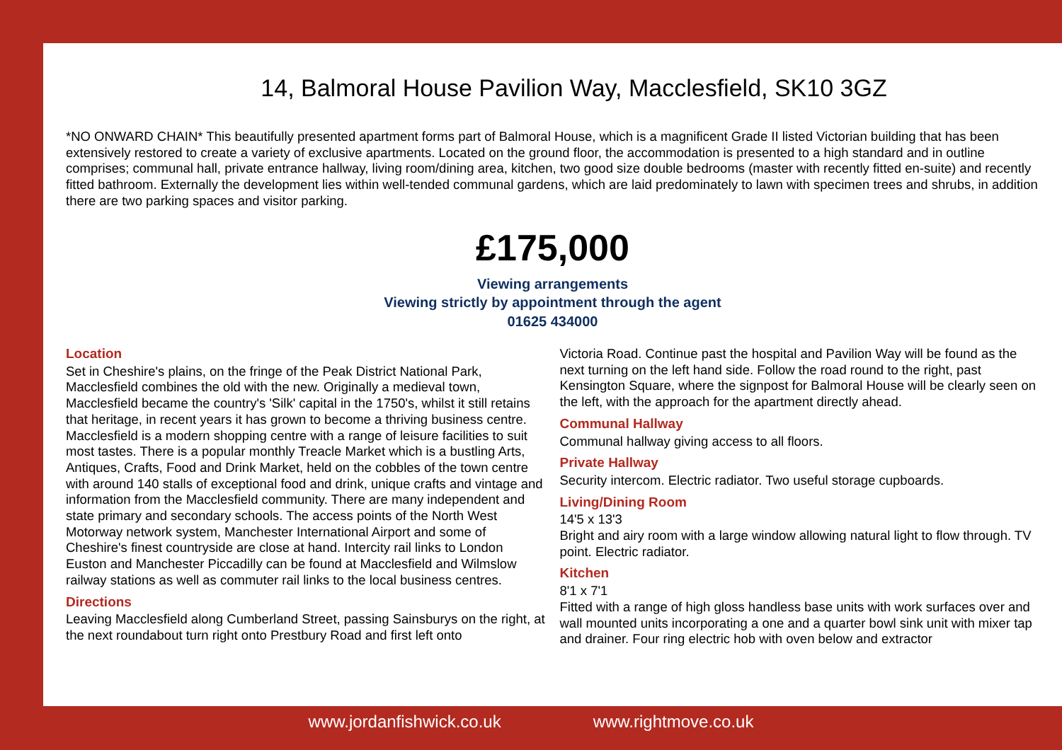14, Balmoral House Pavilion Way, Macclesfield, SK10 3GZ
*NO ONWARD CHAIN* This beautifully presented apartment forms part of Balmoral House, which is a magnificent Grade II listed Victorian building that has been extensively restored to create a variety of exclusive apartments. Located on the ground floor, the accommodation is presented to a high standard and in outline comprises; communal hall, private entrance hallway, living room/dining area, kitchen, two good size double bedrooms (master with recently fitted en-suite) and recently fitted bathroom. Externally the development lies within well-tended communal gardens, which are laid predominately to lawn with specimen trees and shrubs, in addition there are two parking spaces and visitor parking.
£175,000
Viewing arrangements
Viewing strictly by appointment through the agent
01625 434000
Location
Set in Cheshire's plains, on the fringe of the Peak District National Park, Macclesfield combines the old with the new. Originally a medieval town, Macclesfield became the country's 'Silk' capital in the 1750's, whilst it still retains that heritage, in recent years it has grown to become a thriving business centre. Macclesfield is a modern shopping centre with a range of leisure facilities to suit most tastes. There is a popular monthly Treacle Market which is a bustling Arts, Antiques, Crafts, Food and Drink Market, held on the cobbles of the town centre with around 140 stalls of exceptional food and drink, unique crafts and vintage and information from the Macclesfield community. There are many independent and state primary and secondary schools. The access points of the North West Motorway network system, Manchester International Airport and some of Cheshire's finest countryside are close at hand. Intercity rail links to London Euston and Manchester Piccadilly can be found at Macclesfield and Wilmslow railway stations as well as commuter rail links to the local business centres.
Directions
Leaving Macclesfield along Cumberland Street, passing Sainsburys on the right, at the next roundabout turn right onto Prestbury Road and first left onto
Victoria Road. Continue past the hospital and Pavilion Way will be found as the next turning on the left hand side. Follow the road round to the right, past Kensington Square, where the signpost for Balmoral House will be clearly seen on the left, with the approach for the apartment directly ahead.
Communal Hallway
Communal hallway giving access to all floors.
Private Hallway
Security intercom. Electric radiator. Two useful storage cupboards.
Living/Dining Room
14'5 x 13'3
Bright and airy room with a large window allowing natural light to flow through. TV point. Electric radiator.
Kitchen
8'1 x 7'1
Fitted with a range of high gloss handless base units with work surfaces over and wall mounted units incorporating a one and a quarter bowl sink unit with mixer tap and drainer. Four ring electric hob with oven below and extractor
www.jordanfishwick.co.uk www.rightmove.co.uk